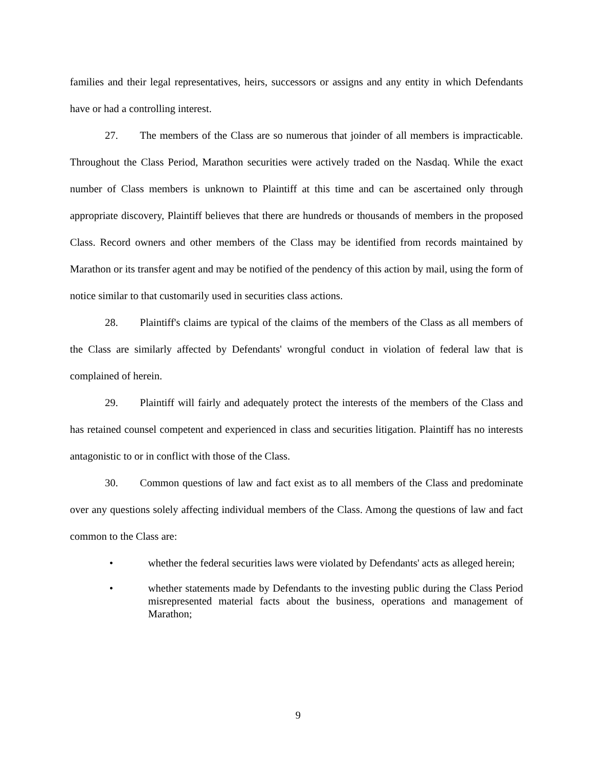families and their legal representatives, heirs, successors or assigns and any entity in which Defendants have or had a controlling interest.
27. The members of the Class are so numerous that joinder of all members is impracticable. Throughout the Class Period, Marathon securities were actively traded on the Nasdaq. While the exact number of Class members is unknown to Plaintiff at this time and can be ascertained only through appropriate discovery, Plaintiff believes that there are hundreds or thousands of members in the proposed Class. Record owners and other members of the Class may be identified from records maintained by Marathon or its transfer agent and may be notified of the pendency of this action by mail, using the form of notice similar to that customarily used in securities class actions.
28. Plaintiff's claims are typical of the claims of the members of the Class as all members of the Class are similarly affected by Defendants' wrongful conduct in violation of federal law that is complained of herein.
29. Plaintiff will fairly and adequately protect the interests of the members of the Class and has retained counsel competent and experienced in class and securities litigation. Plaintiff has no interests antagonistic to or in conflict with those of the Class.
30. Common questions of law and fact exist as to all members of the Class and predominate over any questions solely affecting individual members of the Class. Among the questions of law and fact common to the Class are:
• whether the federal securities laws were violated by Defendants' acts as alleged herein;
• whether statements made by Defendants to the investing public during the Class Period misrepresented material facts about the business, operations and management of Marathon;
9